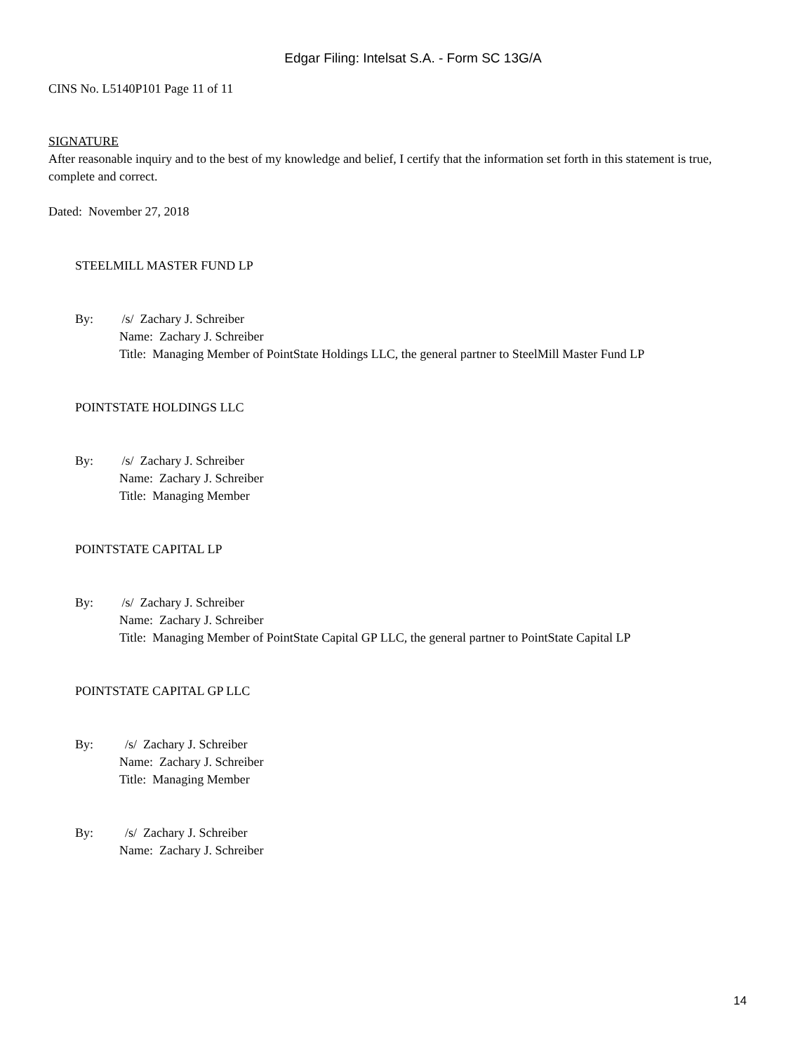Edgar Filing: Intelsat S.A. - Form SC 13G/A
CINS No. L5140P101 Page 11 of 11
SIGNATURE
After reasonable inquiry and to the best of my knowledge and belief, I certify that the information set forth in this statement is true, complete and correct.
Dated: November 27, 2018
STEELMILL MASTER FUND LP
By: /s/ Zachary J. Schreiber
Name: Zachary J. Schreiber
Title: Managing Member of PointState Holdings LLC, the general partner to SteelMill Master Fund LP
POINTSTATE HOLDINGS LLC
By: /s/ Zachary J. Schreiber
Name: Zachary J. Schreiber
Title: Managing Member
POINTSTATE CAPITAL LP
By: /s/ Zachary J. Schreiber
Name: Zachary J. Schreiber
Title: Managing Member of PointState Capital GP LLC, the general partner to PointState Capital LP
POINTSTATE CAPITAL GP LLC
By: /s/ Zachary J. Schreiber
Name: Zachary J. Schreiber
Title: Managing Member
By: /s/ Zachary J. Schreiber
Name: Zachary J. Schreiber
14